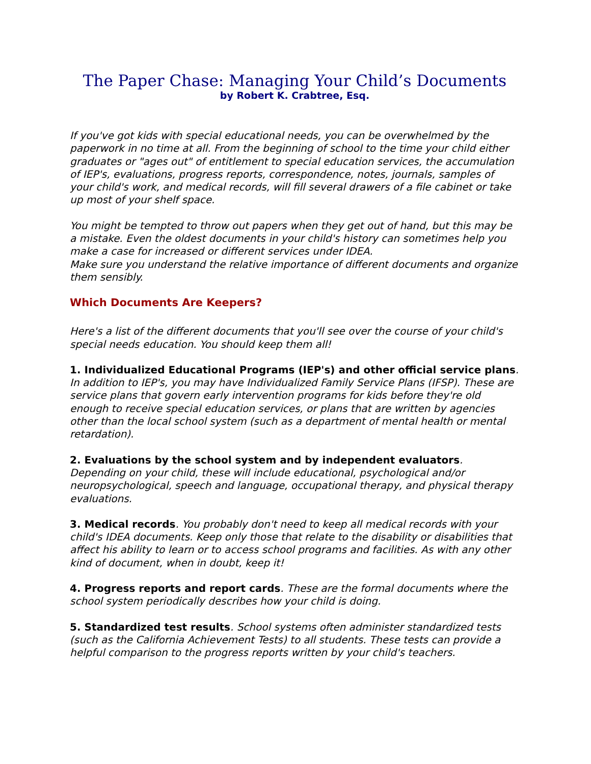The Paper Chase: Managing Your Child’s Documents
by Robert K. Crabtree, Esq.
If you've got kids with special educational needs, you can be overwhelmed by the paperwork in no time at all. From the beginning of school to the time your child either graduates or "ages out" of entitlement to special education services, the accumulation of IEP's, evaluations, progress reports, correspondence, notes, journals, samples of your child's work, and medical records, will fill several drawers of a file cabinet or take up most of your shelf space.
You might be tempted to throw out papers when they get out of hand, but this may be a mistake. Even the oldest documents in your child's history can sometimes help you make a case for increased or different services under IDEA.
Make sure you understand the relative importance of different documents and organize them sensibly.
Which Documents Are Keepers?
Here's a list of the different documents that you'll see over the course of your child's special needs education. You should keep them all!
1. Individualized Educational Programs (IEP's) and other official service plans. In addition to IEP's, you may have Individualized Family Service Plans (IFSP). These are service plans that govern early intervention programs for kids before they're old enough to receive special education services, or plans that are written by agencies other than the local school system (such as a department of mental health or mental retardation).
2. Evaluations by the school system and by independent evaluators. Depending on your child, these will include educational, psychological and/or neuropsychological, speech and language, occupational therapy, and physical therapy evaluations.
3. Medical records. You probably don't need to keep all medical records with your child's IDEA documents. Keep only those that relate to the disability or disabilities that affect his ability to learn or to access school programs and facilities. As with any other kind of document, when in doubt, keep it!
4. Progress reports and report cards. These are the formal documents where the school system periodically describes how your child is doing.
5. Standardized test results. School systems often administer standardized tests (such as the California Achievement Tests) to all students. These tests can provide a helpful comparison to the progress reports written by your child's teachers.